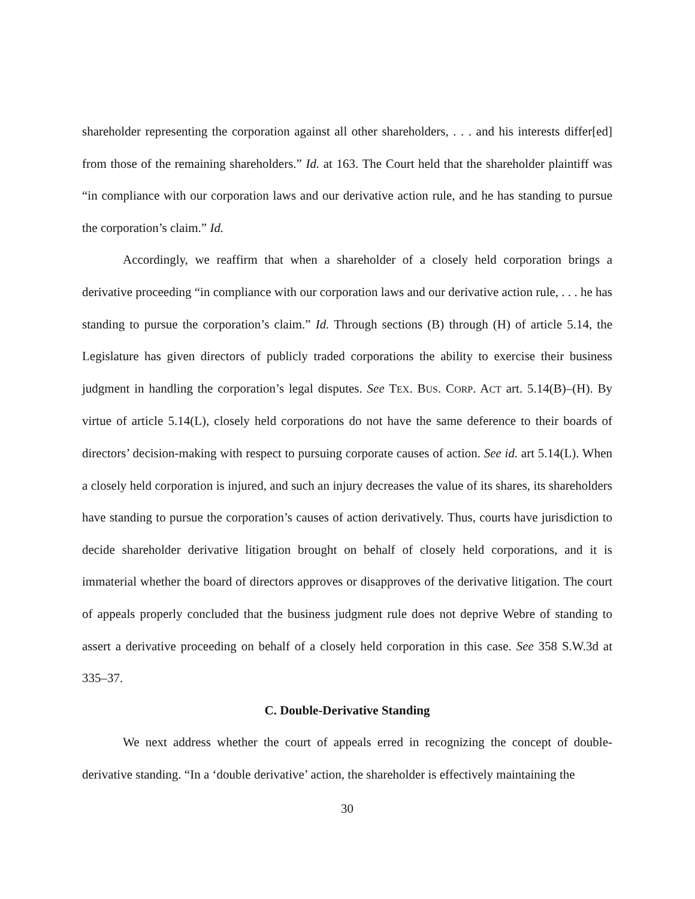shareholder representing the corporation against all other shareholders, . . . and his interests differ[ed] from those of the remaining shareholders.” Id. at 163. The Court held that the shareholder plaintiff was “in compliance with our corporation laws and our derivative action rule, and he has standing to pursue the corporation’s claim.” Id.
Accordingly, we reaffirm that when a shareholder of a closely held corporation brings a derivative proceeding “in compliance with our corporation laws and our derivative action rule, . . . he has standing to pursue the corporation’s claim.” Id. Through sections (B) through (H) of article 5.14, the Legislature has given directors of publicly traded corporations the ability to exercise their business judgment in handling the corporation’s legal disputes. See TEX. BUS. CORP. ACT art. 5.14(B)–(H). By virtue of article 5.14(L), closely held corporations do not have the same deference to their boards of directors’ decision-making with respect to pursuing corporate causes of action. See id. art 5.14(L). When a closely held corporation is injured, and such an injury decreases the value of its shares, its shareholders have standing to pursue the corporation’s causes of action derivatively. Thus, courts have jurisdiction to decide shareholder derivative litigation brought on behalf of closely held corporations, and it is immaterial whether the board of directors approves or disapproves of the derivative litigation. The court of appeals properly concluded that the business judgment rule does not deprive Webre of standing to assert a derivative proceeding on behalf of a closely held corporation in this case. See 358 S.W.3d at 335–37.
C. Double-Derivative Standing
We next address whether the court of appeals erred in recognizing the concept of double-derivative standing. “In a ‘double derivative’ action, the shareholder is effectively maintaining the
30